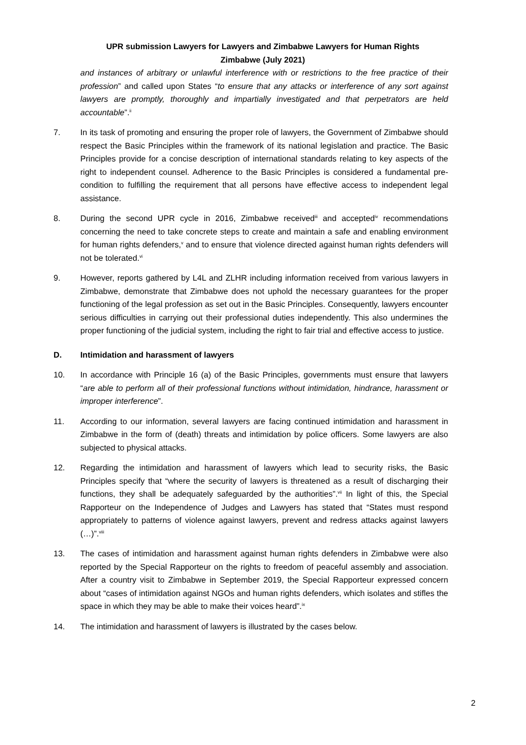UPR submission Lawyers for Lawyers and Zimbabwe Lawyers for Human Rights Zimbabwe (July 2021)
and instances of arbitrary or unlawful interference with or restrictions to the free practice of their profession” and called upon States “to ensure that any attacks or interference of any sort against lawyers are promptly, thoroughly and impartially investigated and that perpetrators are held accountable”.<sup>ii</sup>
7. In its task of promoting and ensuring the proper role of lawyers, the Government of Zimbabwe should respect the Basic Principles within the framework of its national legislation and practice. The Basic Principles provide for a concise description of international standards relating to key aspects of the right to independent counsel. Adherence to the Basic Principles is considered a fundamental pre-condition to fulfilling the requirement that all persons have effective access to independent legal assistance.
8. During the second UPR cycle in 2016, Zimbabwe received<sup>iii</sup> and accepted<sup>iv</sup> recommendations concerning the need to take concrete steps to create and maintain a safe and enabling environment for human rights defenders,<sup>v</sup> and to ensure that violence directed against human rights defenders will not be tolerated.<sup>vi</sup>
9. However, reports gathered by L4L and ZLHR including information received from various lawyers in Zimbabwe, demonstrate that Zimbabwe does not uphold the necessary guarantees for the proper functioning of the legal profession as set out in the Basic Principles. Consequently, lawyers encounter serious difficulties in carrying out their professional duties independently. This also undermines the proper functioning of the judicial system, including the right to fair trial and effective access to justice.
D. Intimidation and harassment of lawyers
10. In accordance with Principle 16 (a) of the Basic Principles, governments must ensure that lawyers “are able to perform all of their professional functions without intimidation, hindrance, harassment or improper interference”.
11. According to our information, several lawyers are facing continued intimidation and harassment in Zimbabwe in the form of (death) threats and intimidation by police officers. Some lawyers are also subjected to physical attacks.
12. Regarding the intimidation and harassment of lawyers which lead to security risks, the Basic Principles specify that “where the security of lawyers is threatened as a result of discharging their functions, they shall be adequately safeguarded by the authorities”.<sup>vii</sup> In light of this, the Special Rapporteur on the Independence of Judges and Lawyers has stated that “States must respond appropriately to patterns of violence against lawyers, prevent and redress attacks against lawyers (…)”.<sup>viii</sup>
13. The cases of intimidation and harassment against human rights defenders in Zimbabwe were also reported by the Special Rapporteur on the rights to freedom of peaceful assembly and association. After a country visit to Zimbabwe in September 2019, the Special Rapporteur expressed concern about “cases of intimidation against NGOs and human rights defenders, which isolates and stifles the space in which they may be able to make their voices heard”.<sup>ix</sup>
14. The intimidation and harassment of lawyers is illustrated by the cases below.
2